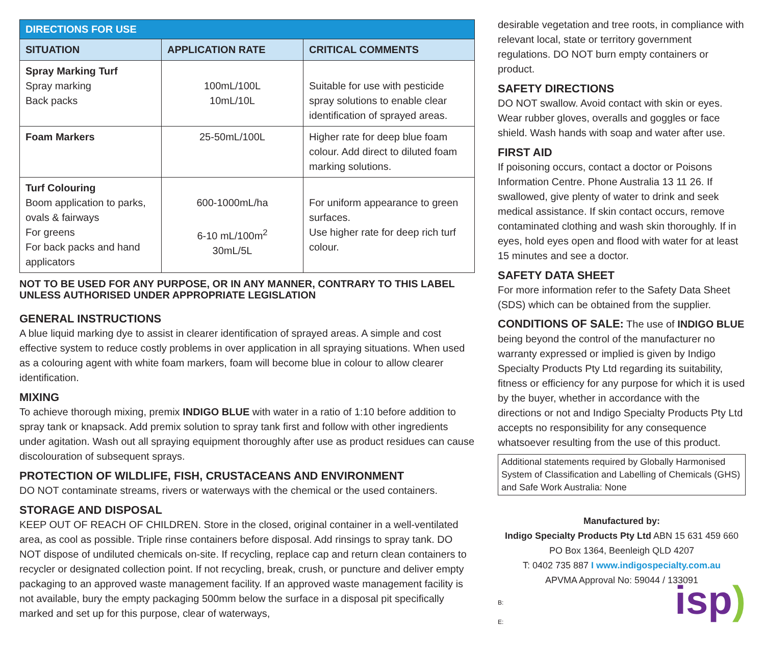| DIRECTIONS FOR USE | | |
| --- | --- | --- |
| SITUATION | APPLICATION RATE | CRITICAL COMMENTS |
| Spray Marking Turf Spray marking Back packs | 100mL/100L 10mL/10L | Suitable for use with pesticide spray solutions to enable clear identification of sprayed areas. |
| Foam Markers | 25-50mL/100L | Higher rate for deep blue foam colour. Add direct to diluted foam marking solutions. |
| Turf Colouring Boom application to parks, ovals & fairways For greens For back packs and hand applicators | 600-1000mL/ha 6-10 mL/100m<sup>2</sup> 30mL/5L | For uniform appearance to green surfaces. Use higher rate for deep rich turf colour. |
NOT TO BE USED FOR ANY PURPOSE, OR IN ANY MANNER, CONTRARY TO THIS LABEL UNLESS AUTHORISED UNDER APPROPRIATE LEGISLATION
GENERAL INSTRUCTIONS
A blue liquid marking dye to assist in clearer identification of sprayed areas. A simple and cost effective system to reduce costly problems in over application in all spraying situations. When used as a colouring agent with white foam markers, foam will become blue in colour to allow clearer identification.
MIXING
To achieve thorough mixing, premix INDIGO BLUE with water in a ratio of 1:10 before addition to spray tank or knapsack. Add premix solution to spray tank first and follow with other ingredients under agitation. Wash out all spraying equipment thoroughly after use as product residues can cause discolouration of subsequent sprays.
PROTECTION OF WILDLIFE, FISH, CRUSTACEANS AND ENVIRONMENT
DO NOT contaminate streams, rivers or waterways with the chemical or the used containers.
STORAGE AND DISPOSAL
KEEP OUT OF REACH OF CHILDREN. Store in the closed, original container in a well-ventilated area, as cool as possible. Triple rinse containers before disposal. Add rinsings to spray tank. DO NOT dispose of undiluted chemicals on-site. If recycling, replace cap and return clean containers to recycler or designated collection point. If not recycling, break, crush, or puncture and deliver empty packaging to an approved waste management facility. If an approved waste management facility is not available, bury the empty packaging 500mm below the surface in a disposal pit specifically marked and set up for this purpose, clear of waterways,
desirable vegetation and tree roots, in compliance with relevant local, state or territory government regulations. DO NOT burn empty containers or product.
SAFETY DIRECTIONS
DO NOT swallow. Avoid contact with skin or eyes. Wear rubber gloves, overalls and goggles or face shield. Wash hands with soap and water after use.
FIRST AID
If poisoning occurs, contact a doctor or Poisons Information Centre. Phone Australia 13 11 26. If swallowed, give plenty of water to drink and seek medical assistance. If skin contact occurs, remove contaminated clothing and wash skin thoroughly. If in eyes, hold eyes open and flood with water for at least 15 minutes and see a doctor.
SAFETY DATA SHEET
For more information refer to the Safety Data Sheet (SDS) which can be obtained from the supplier.
CONDITIONS OF SALE: The use of INDIGO BLUE being beyond the control of the manufacturer no warranty expressed or implied is given by Indigo Specialty Products Pty Ltd regarding its suitability, fitness or efficiency for any purpose for which it is used by the buyer, whether in accordance with the directions or not and Indigo Specialty Products Pty Ltd accepts no responsibility for any consequence whatsoever resulting from the use of this product.
Additional statements required by Globally Harmonised System of Classification and Labelling of Chemicals (GHS) and Safe Work Australia: None
Manufactured by:
Indigo Specialty Products Pty Ltd ABN 15 631 459 660
PO Box 1364, Beenleigh QLD 4207
T: 0402 735 887 I www.indigospecialty.com.au
APVMA Approval No: 59044 / 133091
B:
E:
isp)